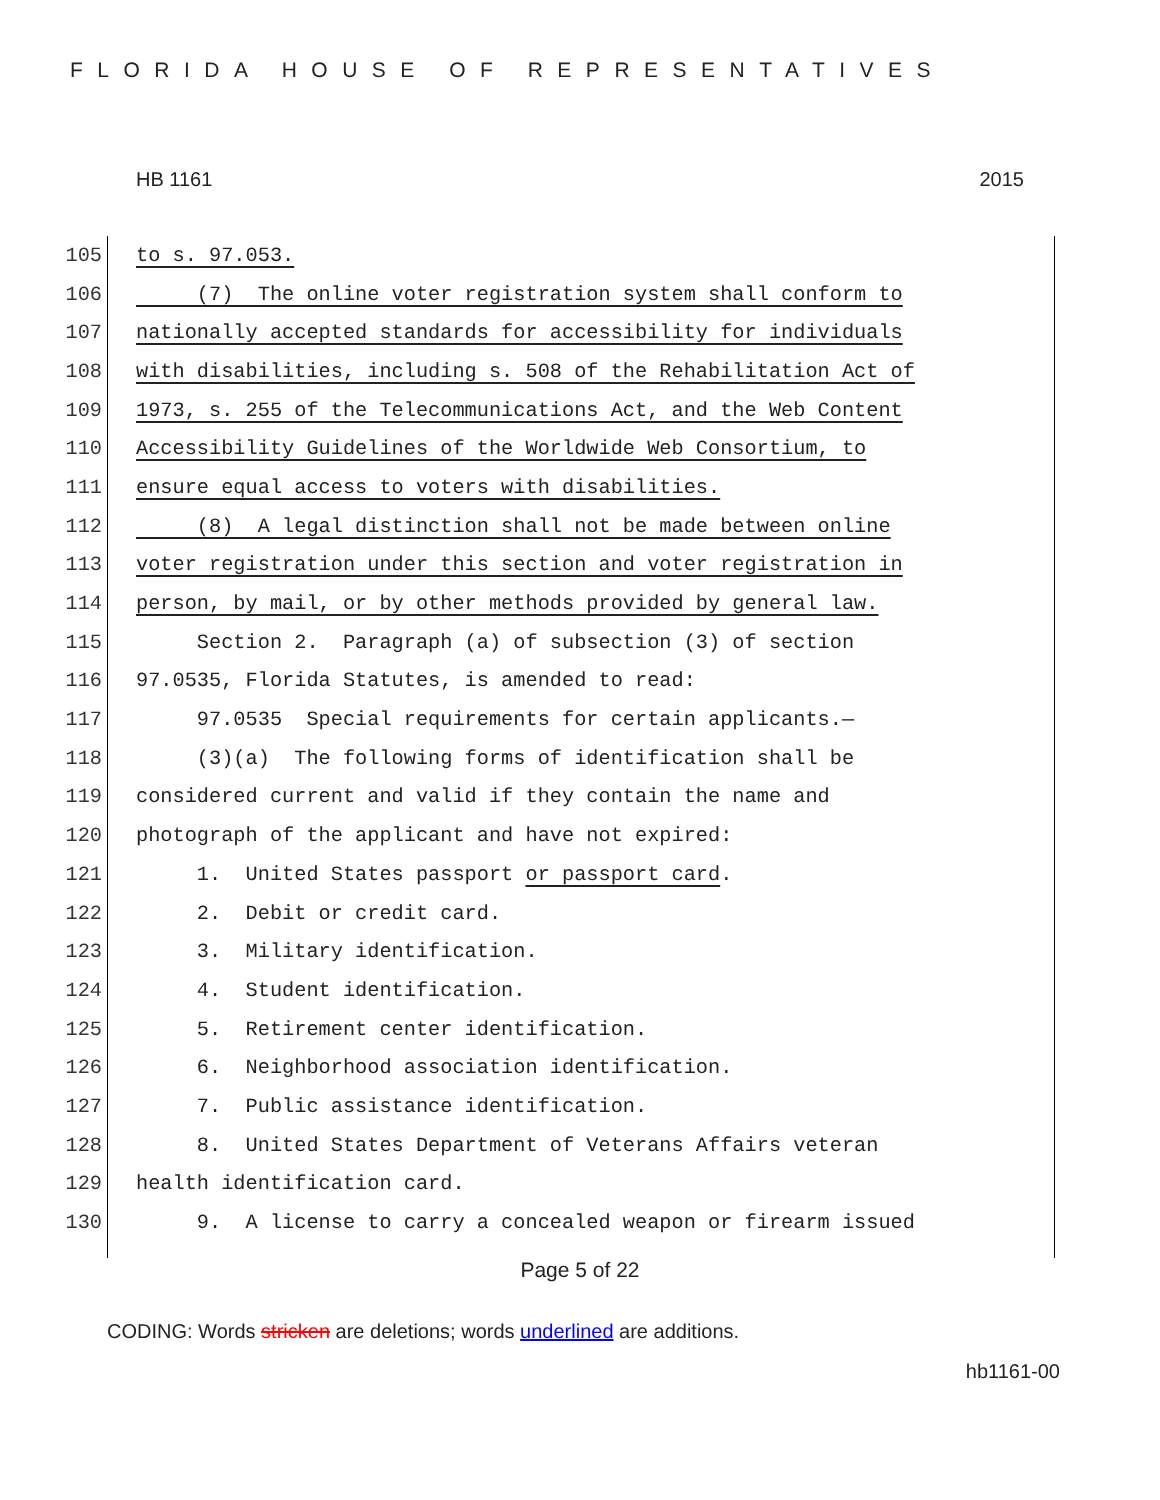FLORIDA HOUSE OF REPRESENTATIVES
HB 1161 2015
105 to s. 97.053.
106 (7) The online voter registration system shall conform to
107 nationally accepted standards for accessibility for individuals
108 with disabilities, including s. 508 of the Rehabilitation Act of
109 1973, s. 255 of the Telecommunications Act, and the Web Content
110 Accessibility Guidelines of the Worldwide Web Consortium, to
111 ensure equal access to voters with disabilities.
112 (8) A legal distinction shall not be made between online
113 voter registration under this section and voter registration in
114 person, by mail, or by other methods provided by general law.
115 Section 2. Paragraph (a) of subsection (3) of section
116 97.0535, Florida Statutes, is amended to read:
117 97.0535 Special requirements for certain applicants.—
118 (3)(a) The following forms of identification shall be
119 considered current and valid if they contain the name and
120 photograph of the applicant and have not expired:
121 1. United States passport or passport card.
122 2. Debit or credit card.
123 3. Military identification.
124 4. Student identification.
125 5. Retirement center identification.
126 6. Neighborhood association identification.
127 7. Public assistance identification.
128 8. United States Department of Veterans Affairs veteran
129 health identification card.
130 9. A license to carry a concealed weapon or firearm issued
Page 5 of 22
CODING: Words stricken are deletions; words underlined are additions.
hb1161-00